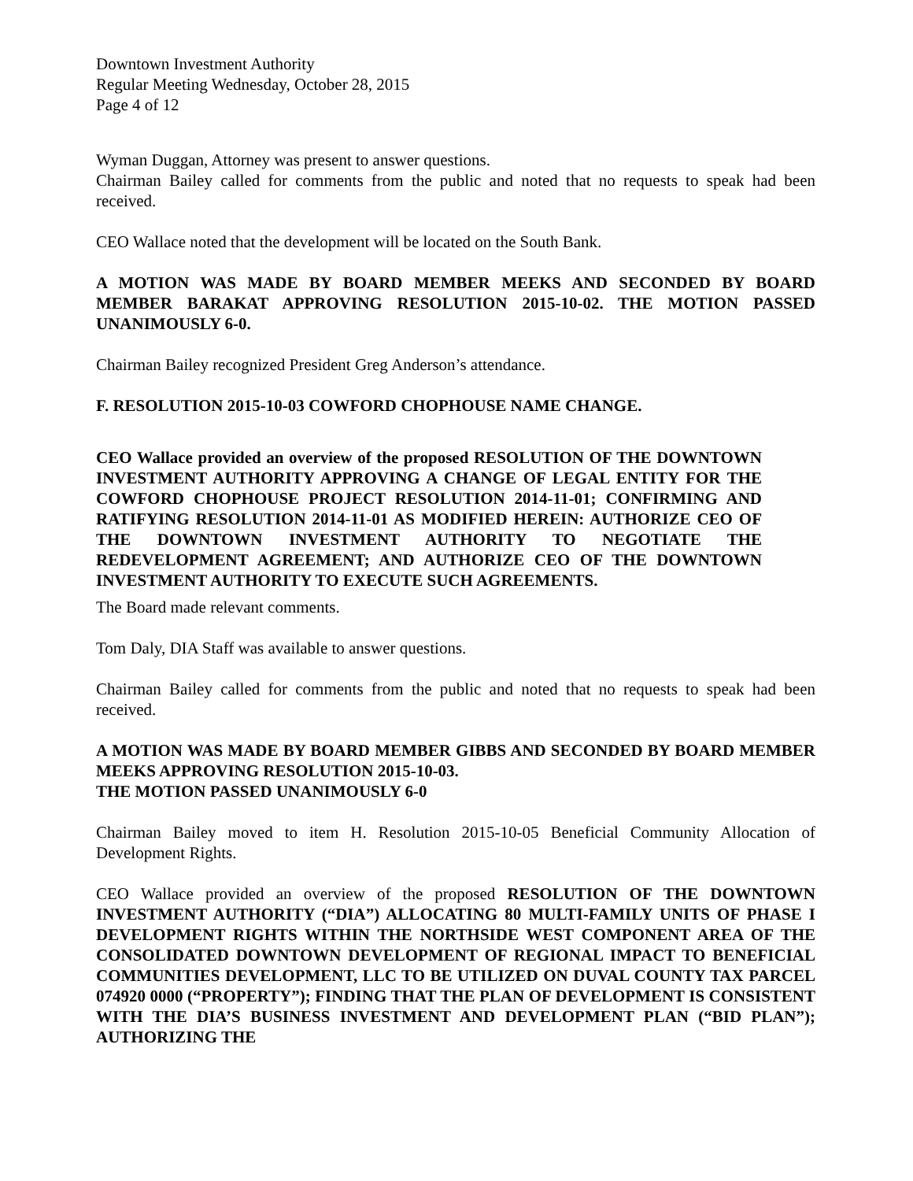Downtown Investment Authority
Regular Meeting Wednesday, October 28, 2015
Page 4 of 12
Wyman Duggan, Attorney was present to answer questions.
Chairman Bailey called for comments from the public and noted that no requests to speak had been received.
CEO Wallace noted that the development will be located on the South Bank.
A MOTION WAS MADE BY BOARD MEMBER MEEKS AND SECONDED BY BOARD MEMBER BARAKAT APPROVING RESOLUTION 2015-10-02. THE MOTION PASSED UNANIMOUSLY 6-0.
Chairman Bailey recognized President Greg Anderson’s attendance.
F. RESOLUTION 2015-10-03 COWFORD CHOPHOUSE NAME CHANGE.
CEO Wallace provided an overview of the proposed RESOLUTION OF THE DOWNTOWN INVESTMENT AUTHORITY APPROVING A CHANGE OF LEGAL ENTITY FOR THE COWFORD CHOPHOUSE PROJECT RESOLUTION 2014-11-01; CONFIRMING AND RATIFYING RESOLUTION 2014-11-01 AS MODIFIED HEREIN: AUTHORIZE CEO OF THE DOWNTOWN INVESTMENT AUTHORITY TO NEGOTIATE THE REDEVELOPMENT AGREEMENT; AND AUTHORIZE CEO OF THE DOWNTOWN INVESTMENT AUTHORITY TO EXECUTE SUCH AGREEMENTS.
The Board made relevant comments.
Tom Daly, DIA Staff was available to answer questions.
Chairman Bailey called for comments from the public and noted that no requests to speak had been received.
A MOTION WAS MADE BY BOARD MEMBER GIBBS AND SECONDED BY BOARD MEMBER MEEKS APPROVING RESOLUTION 2015-10-03.
THE MOTION PASSED UNANIMOUSLY 6-0
Chairman Bailey moved to item H. Resolution 2015-10-05 Beneficial Community Allocation of Development Rights.
CEO Wallace provided an overview of the proposed RESOLUTION OF THE DOWNTOWN INVESTMENT AUTHORITY (“DIA”) ALLOCATING 80 MULTI-FAMILY UNITS OF PHASE I DEVELOPMENT RIGHTS WITHIN THE NORTHSIDE WEST COMPONENT AREA OF THE CONSOLIDATED DOWNTOWN DEVELOPMENT OF REGIONAL IMPACT TO BENEFICIAL COMMUNITIES DEVELOPMENT, LLC TO BE UTILIZED ON DUVAL COUNTY TAX PARCEL 074920 0000 (“PROPERTY”); FINDING THAT THE PLAN OF DEVELOPMENT IS CONSISTENT WITH THE DIA’S BUSINESS INVESTMENT AND DEVELOPMENT PLAN (“BID PLAN”); AUTHORIZING THE